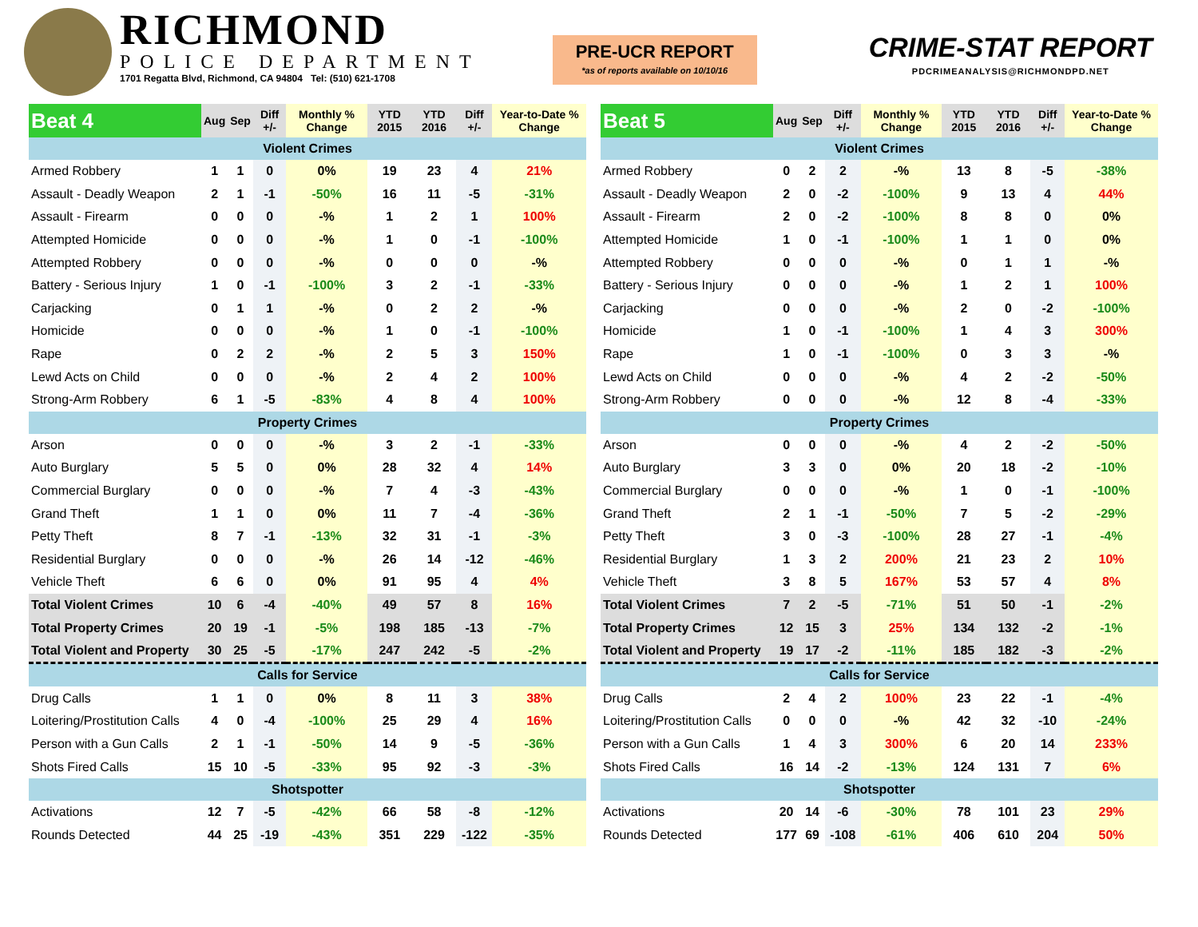RICHMOND
POLICE DEPARTMENT
1701 Regatta Blvd, Richmond, CA 94804 Tel: (510) 621-1708
PRE-UCR REPORT
*as of reports available on 10/10/16
CRIME-STAT REPORT
PDCRIMEANALYSIS@RICHMONDPD.NET
| Beat 4 | Aug | Sep | Diff +/- | Monthly % Change | YTD 2015 | YTD 2016 | Diff +/- | Year-to-Date % Change |
| --- | --- | --- | --- | --- | --- | --- | --- | --- |
| Violent Crimes | | | | | | | | |
| Armed Robbery | 1 | 1 | 0 | 0% | 19 | 23 | 4 | 21% |
| Assault - Deadly Weapon | 2 | 1 | -1 | -50% | 16 | 11 | -5 | -31% |
| Assault - Firearm | 0 | 0 | 0 | -% | 1 | 2 | 1 | 100% |
| Attempted Homicide | 0 | 0 | 0 | -% | 1 | 0 | -1 | -100% |
| Attempted Robbery | 0 | 0 | 0 | -% | 0 | 0 | 0 | -% |
| Battery - Serious Injury | 1 | 0 | -1 | -100% | 3 | 2 | -1 | -33% |
| Carjacking | 0 | 1 | 1 | -% | 0 | 2 | 2 | -% |
| Homicide | 0 | 0 | 0 | -% | 1 | 0 | -1 | -100% |
| Rape | 0 | 2 | 2 | -% | 2 | 5 | 3 | 150% |
| Lewd Acts on Child | 0 | 0 | 0 | -% | 2 | 4 | 2 | 100% |
| Strong-Arm Robbery | 6 | 1 | -5 | -83% | 4 | 8 | 4 | 100% |
| Property Crimes | | | | | | | | |
| Arson | 0 | 0 | 0 | -% | 3 | 2 | -1 | -33% |
| Auto Burglary | 5 | 5 | 0 | 0% | 28 | 32 | 4 | 14% |
| Commercial Burglary | 0 | 0 | 0 | -% | 7 | 4 | -3 | -43% |
| Grand Theft | 1 | 1 | 0 | 0% | 11 | 7 | -4 | -36% |
| Petty Theft | 8 | 7 | -1 | -13% | 32 | 31 | -1 | -3% |
| Residential Burglary | 0 | 0 | 0 | -% | 26 | 14 | -12 | -46% |
| Vehicle Theft | 6 | 6 | 0 | 0% | 91 | 95 | 4 | 4% |
| Total Violent Crimes | 10 | 6 | -4 | -40% | 49 | 57 | 8 | 16% |
| Total Property Crimes | 20 | 19 | -1 | -5% | 198 | 185 | -13 | -7% |
| Total Violent and Property | 30 | 25 | -5 | -17% | 247 | 242 | -5 | -2% |
| Calls for Service | | | | | | | | |
| Drug Calls | 1 | 1 | 0 | 0% | 8 | 11 | 3 | 38% |
| Loitering/Prostitution Calls | 4 | 0 | -4 | -100% | 25 | 29 | 4 | 16% |
| Person with a Gun Calls | 2 | 1 | -1 | -50% | 14 | 9 | -5 | -36% |
| Shots Fired Calls | 15 | 10 | -5 | -33% | 95 | 92 | -3 | -3% |
| Shotspotter | | | | | | | | |
| Activations | 12 | 7 | -5 | -42% | 66 | 58 | -8 | -12% |
| Rounds Detected | 44 | 25 | -19 | -43% | 351 | 229 | -122 | -35% |
| Beat 5 | Aug | Sep | Diff +/- | Monthly % Change | YTD 2015 | YTD 2016 | Diff +/- | Year-to-Date % Change |
| --- | --- | --- | --- | --- | --- | --- | --- | --- |
| Violent Crimes | | | | | | | | |
| Armed Robbery | 0 | 2 | 2 | -% | 13 | 8 | -5 | -38% |
| Assault - Deadly Weapon | 2 | 0 | -2 | -100% | 9 | 13 | 4 | 44% |
| Assault - Firearm | 2 | 0 | -2 | -100% | 8 | 8 | 0 | 0% |
| Attempted Homicide | 1 | 0 | -1 | -100% | 1 | 1 | 0 | 0% |
| Attempted Robbery | 0 | 0 | 0 | -% | 0 | 1 | 1 | -% |
| Battery - Serious Injury | 0 | 0 | 0 | -% | 1 | 2 | 1 | 100% |
| Carjacking | 0 | 0 | 0 | -% | 2 | 0 | -2 | -100% |
| Homicide | 1 | 0 | -1 | -100% | 1 | 4 | 3 | 300% |
| Rape | 1 | 0 | -1 | -100% | 0 | 3 | 3 | -% |
| Lewd Acts on Child | 0 | 0 | 0 | -% | 4 | 2 | -2 | -50% |
| Strong-Arm Robbery | 0 | 0 | 0 | -% | 12 | 8 | -4 | -33% |
| Property Crimes | | | | | | | | |
| Arson | 0 | 0 | 0 | -% | 4 | 2 | -2 | -50% |
| Auto Burglary | 3 | 3 | 0 | 0% | 20 | 18 | -2 | -10% |
| Commercial Burglary | 0 | 0 | 0 | -% | 1 | 0 | -1 | -100% |
| Grand Theft | 2 | 1 | -1 | -50% | 7 | 5 | -2 | -29% |
| Petty Theft | 3 | 0 | -3 | -100% | 28 | 27 | -1 | -4% |
| Residential Burglary | 1 | 3 | 2 | 200% | 21 | 23 | 2 | 10% |
| Vehicle Theft | 3 | 8 | 5 | 167% | 53 | 57 | 4 | 8% |
| Total Violent Crimes | 7 | 2 | -5 | -71% | 51 | 50 | -1 | -2% |
| Total Property Crimes | 12 | 15 | 3 | 25% | 134 | 132 | -2 | -1% |
| Total Violent and Property | 19 | 17 | -2 | -11% | 185 | 182 | -3 | -2% |
| Calls for Service | | | | | | | | |
| Drug Calls | 2 | 4 | 2 | 100% | 23 | 22 | -1 | -4% |
| Loitering/Prostitution Calls | 0 | 0 | 0 | -% | 42 | 32 | -10 | -24% |
| Person with a Gun Calls | 1 | 4 | 3 | 300% | 6 | 20 | 14 | 233% |
| Shots Fired Calls | 16 | 14 | -2 | -13% | 124 | 131 | 7 | 6% |
| Shotspotter | | | | | | | | |
| Activations | 20 | 14 | -6 | -30% | 78 | 101 | 23 | 29% |
| Rounds Detected | 177 | 69 | -108 | -61% | 406 | 610 | 204 | 50% |